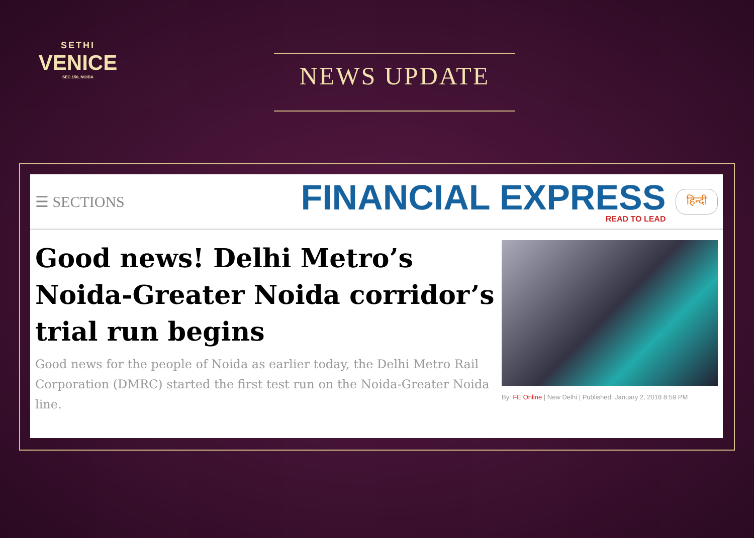SETHI
VENICE
SEC.150, NOIDA
NEWS UPDATE
☰ SECTIONS
FINANCIAL EXPRESS
READ TO LEAD
हिन्दी
Good news! Delhi Metro’s Noida-Greater Noida corridor’s trial run begins
Good news for the people of Noida as earlier today, the Delhi Metro Rail Corporation (DMRC) started the first test run on the Noida-Greater Noida line.
By: FE Online | New Delhi | Published: January 2, 2018 8:59 PM